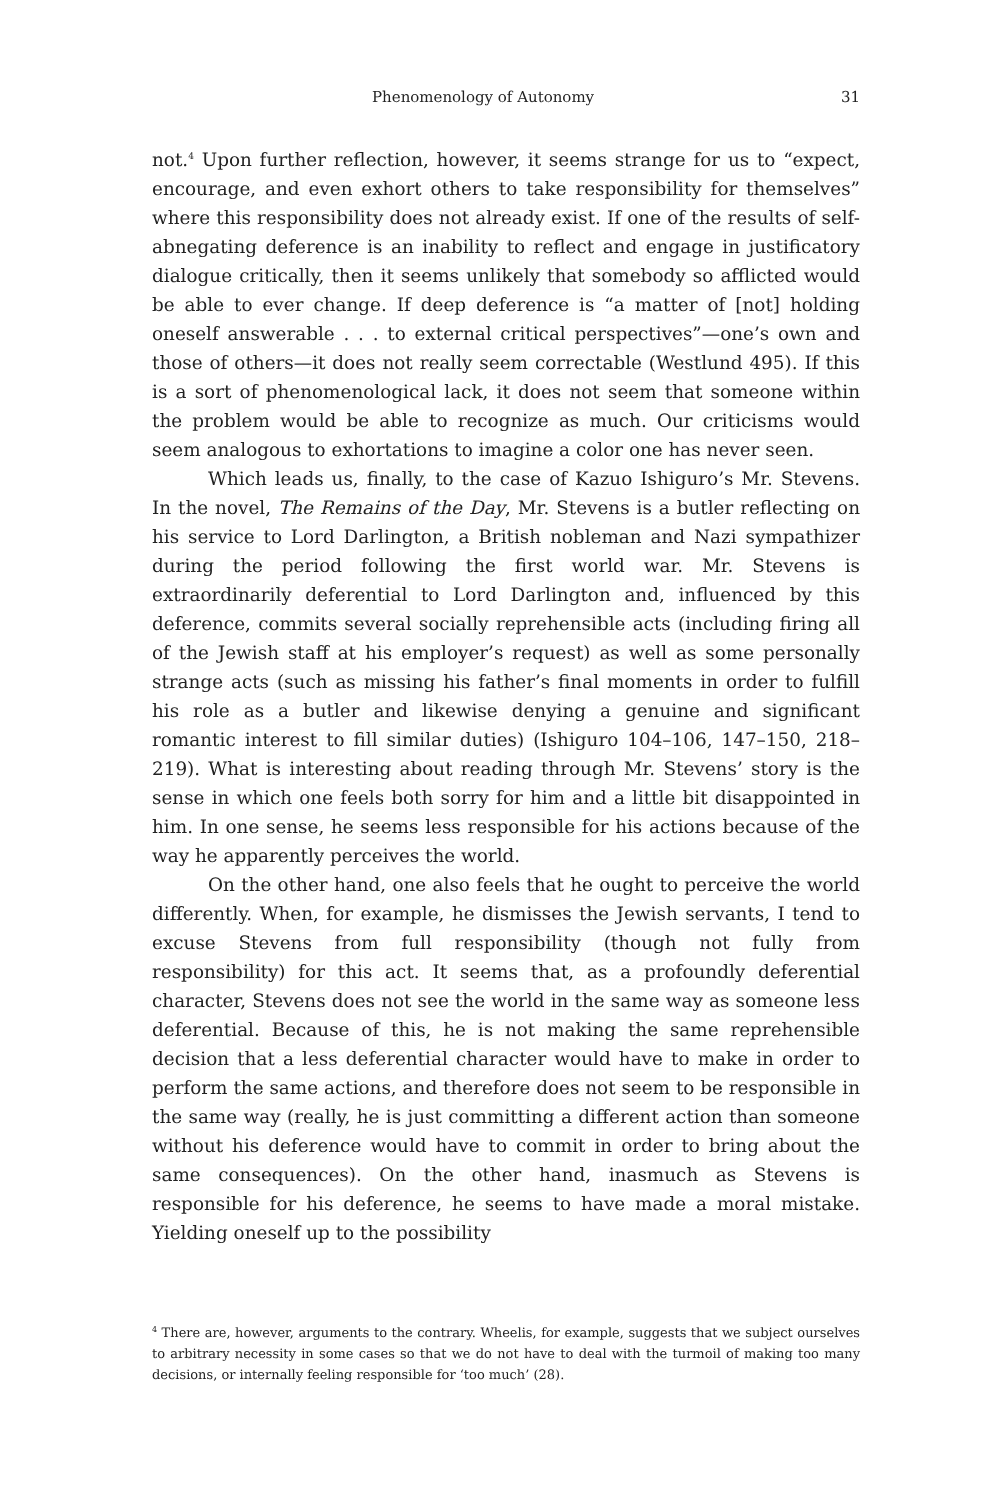Phenomenology of Autonomy 31
not.<sup>4</sup> Upon further reflection, however, it seems strange for us to “expect, encourage, and even exhort others to take responsibility for themselves” where this responsibility does not already exist. If one of the results of self-abnegating deference is an inability to reflect and engage in justificatory dialogue critically, then it seems unlikely that somebody so afflicted would be able to ever change. If deep deference is “a matter of [not] holding oneself answerable . . . to external critical perspectives”—one’s own and those of others—it does not really seem correctable (Westlund 495). If this is a sort of phenomenological lack, it does not seem that someone within the problem would be able to recognize as much. Our criticisms would seem analogous to exhortations to imagine a color one has never seen.
Which leads us, finally, to the case of Kazuo Ishiguro’s Mr. Stevens. In the novel, The Remains of the Day, Mr. Stevens is a butler reflecting on his service to Lord Darlington, a British nobleman and Nazi sympathizer during the period following the first world war. Mr. Stevens is extraordinarily deferential to Lord Darlington and, influenced by this deference, commits several socially reprehensible acts (including firing all of the Jewish staff at his employer’s request) as well as some personally strange acts (such as missing his father’s final moments in order to fulfill his role as a butler and likewise denying a genuine and significant romantic interest to fill similar duties) (Ishiguro 104–106, 147–150, 218–219). What is interesting about reading through Mr. Stevens’ story is the sense in which one feels both sorry for him and a little bit disappointed in him. In one sense, he seems less responsible for his actions because of the way he apparently perceives the world.
On the other hand, one also feels that he ought to perceive the world differently. When, for example, he dismisses the Jewish servants, I tend to excuse Stevens from full responsibility (though not fully from responsibility) for this act. It seems that, as a profoundly deferential character, Stevens does not see the world in the same way as someone less deferential. Because of this, he is not making the same reprehensible decision that a less deferential character would have to make in order to perform the same actions, and therefore does not seem to be responsible in the same way (really, he is just committing a different action than someone without his deference would have to commit in order to bring about the same consequences). On the other hand, inasmuch as Stevens is responsible for his deference, he seems to have made a moral mistake. Yielding oneself up to the possibility
<sup>4</sup> There are, however, arguments to the contrary. Wheelis, for example, suggests that we subject ourselves to arbitrary necessity in some cases so that we do not have to deal with the turmoil of making too many decisions, or internally feeling responsible for ‘too much’ (28).